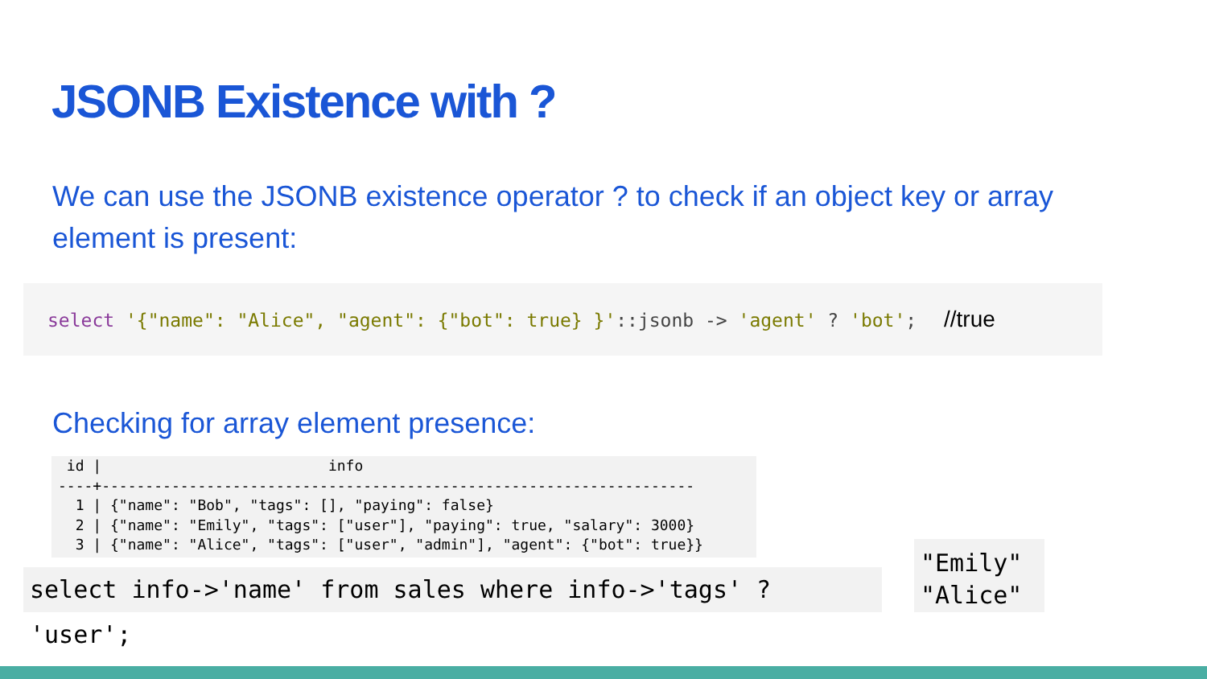JSONB Existence with ?
We can use the JSONB existence operator ? to check if an object key or array element is present:
select '{"name": "Alice", "agent": {"bot": true} }'::jsonb -> 'agent' ? 'bot'; //true
Checking for array element presence:
 id |                          info
----+--------------------------------------------------------------------
  1 | {"name": "Bob", "tags": [], "paying": false}
  2 | {"name": "Emily", "tags": ["user"], "paying": true, "salary": 3000}
  3 | {"name": "Alice", "tags": ["user", "admin"], "agent": {"bot": true}}
select info->'name' from sales where info->'tags' ? 'user';
"Emily"
"Alice"